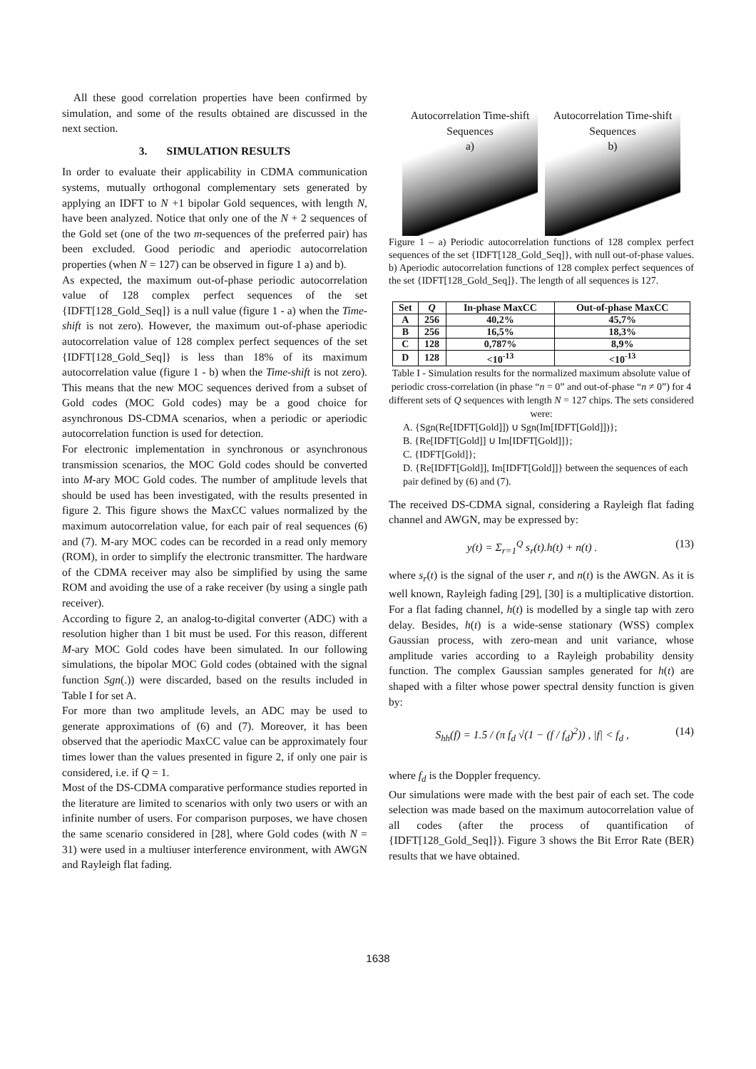All these good correlation properties have been confirmed by simulation, and some of the results obtained are discussed in the next section.
3. SIMULATION RESULTS
In order to evaluate their applicability in CDMA communication systems, mutually orthogonal complementary sets generated by applying an IDFT to N +1 bipolar Gold sequences, with length N, have been analyzed. Notice that only one of the N + 2 sequences of the Gold set (one of the two m-sequences of the preferred pair) has been excluded. Good periodic and aperiodic autocorrelation properties (when N = 127) can be observed in figure 1 a) and b).
As expected, the maximum out-of-phase periodic autocorrelation value of 128 complex perfect sequences of the set {IDFT[128_Gold_Seq]} is a null value (figure 1 - a) when the Time-shift is not zero). However, the maximum out-of-phase aperiodic autocorrelation value of 128 complex perfect sequences of the set {IDFT[128_Gold_Seq]} is less than 18% of its maximum autocorrelation value (figure 1 - b) when the Time-shift is not zero). This means that the new MOC sequences derived from a subset of Gold codes (MOC Gold codes) may be a good choice for asynchronous DS-CDMA scenarios, when a periodic or aperiodic autocorrelation function is used for detection.
For electronic implementation in synchronous or asynchronous transmission scenarios, the MOC Gold codes should be converted into M-ary MOC Gold codes. The number of amplitude levels that should be used has been investigated, with the results presented in figure 2. This figure shows the MaxCC values normalized by the maximum autocorrelation value, for each pair of real sequences (6) and (7). M-ary MOC codes can be recorded in a read only memory (ROM), in order to simplify the electronic transmitter. The hardware of the CDMA receiver may also be simplified by using the same ROM and avoiding the use of a rake receiver (by using a single path receiver).
According to figure 2, an analog-to-digital converter (ADC) with a resolution higher than 1 bit must be used. For this reason, different M-ary MOC Gold codes have been simulated. In our following simulations, the bipolar MOC Gold codes (obtained with the signal function Sgn(.)) were discarded, based on the results included in Table I for set A.
For more than two amplitude levels, an ADC may be used to generate approximations of (6) and (7). Moreover, it has been observed that the aperiodic MaxCC value can be approximately four times lower than the values presented in figure 2, if only one pair is considered, i.e. if Q = 1.
Most of the DS-CDMA comparative performance studies reported in the literature are limited to scenarios with only two users or with an infinite number of users. For comparison purposes, we have chosen the same scenario considered in [28], where Gold codes (with N = 31) were used in a multiuser interference environment, with AWGN and Rayleigh flat fading.
Autocorrelation Time-shift Sequences
a)
Autocorrelation Time-shift Sequences
b)
Figure 1 – a) Periodic autocorrelation functions of 128 complex perfect sequences of the set {IDFT[128_Gold_Seq]}, with null out-of-phase values. b) Aperiodic autocorrelation functions of 128 complex perfect sequences of the set {IDFT[128_Gold_Seq]}. The length of all sequences is 127.
| Set | Q | In-phase MaxCC | Out-of-phase MaxCC |
| --- | --- | --- | --- |
| A | 256 | 40,2% | 45,7% |
| B | 256 | 16,5% | 18,3% |
| C | 128 | 0,787% | 8,9% |
| D | 128 | <10<sup>-13</sup> | <10<sup>-13</sup> |
Table I - Simulation results for the normalized maximum absolute value of periodic cross-correlation (in phase “n = 0” and out-of-phase “n ≠ 0”) for 4 different sets of Q sequences with length N = 127 chips. The sets considered were:
A. {Sgn(Re[IDFT[Gold]]) ∪ Sgn(Im[IDFT[Gold]])};
B. {Re[IDFT[Gold]] ∪ Im[IDFT[Gold]]};
C. {IDFT[Gold]};
D. {Re[IDFT[Gold]], Im[IDFT[Gold]]} between the sequences of each pair defined by (6) and (7).
The received DS-CDMA signal, considering a Rayleigh flat fading channel and AWGN, may be expressed by:
y(t) = Σ<sub>r=1</sub><sup>Q</sup> s<sub>r</sub>(t).h(t) + n(t) . (13)
where s<sub>r</sub>(t) is the signal of the user r, and n(t) is the AWGN. As it is well known, Rayleigh fading [29], [30] is a multiplicative distortion. For a flat fading channel, h(t) is modelled by a single tap with zero delay. Besides, h(t) is a wide-sense stationary (WSS) complex Gaussian process, with zero-mean and unit variance, whose amplitude varies according to a Rayleigh probability density function. The complex Gaussian samples generated for h(t) are shaped with a filter whose power spectral density function is given by:
S<sub>hh</sub>(f) = 1.5 / (π f<sub>d</sub> √(1 − (f / f<sub>d</sub>)<sup>2</sup>)) , |f| < f<sub>d</sub> , (14)
where f<sub>d</sub> is the Doppler frequency.
Our simulations were made with the best pair of each set. The code selection was made based on the maximum autocorrelation value of all codes (after the process of quantification of {IDFT[128_Gold_Seq]}). Figure 3 shows the Bit Error Rate (BER) results that we have obtained.
1638